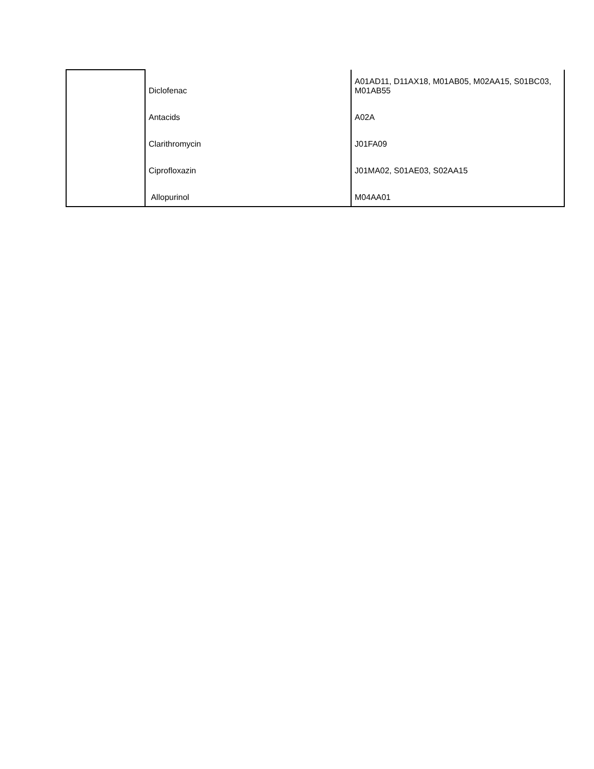| | Diclofenac | A01AD11, D11AX18, M01AB05, M02AA15, S01BC03, M01AB55 |
| | Antacids | A02A |
| | Clarithromycin | J01FA09 |
| | Ciprofloxazin | J01MA02, S01AE03, S02AA15 |
| | Allopurinol | M04AA01 |